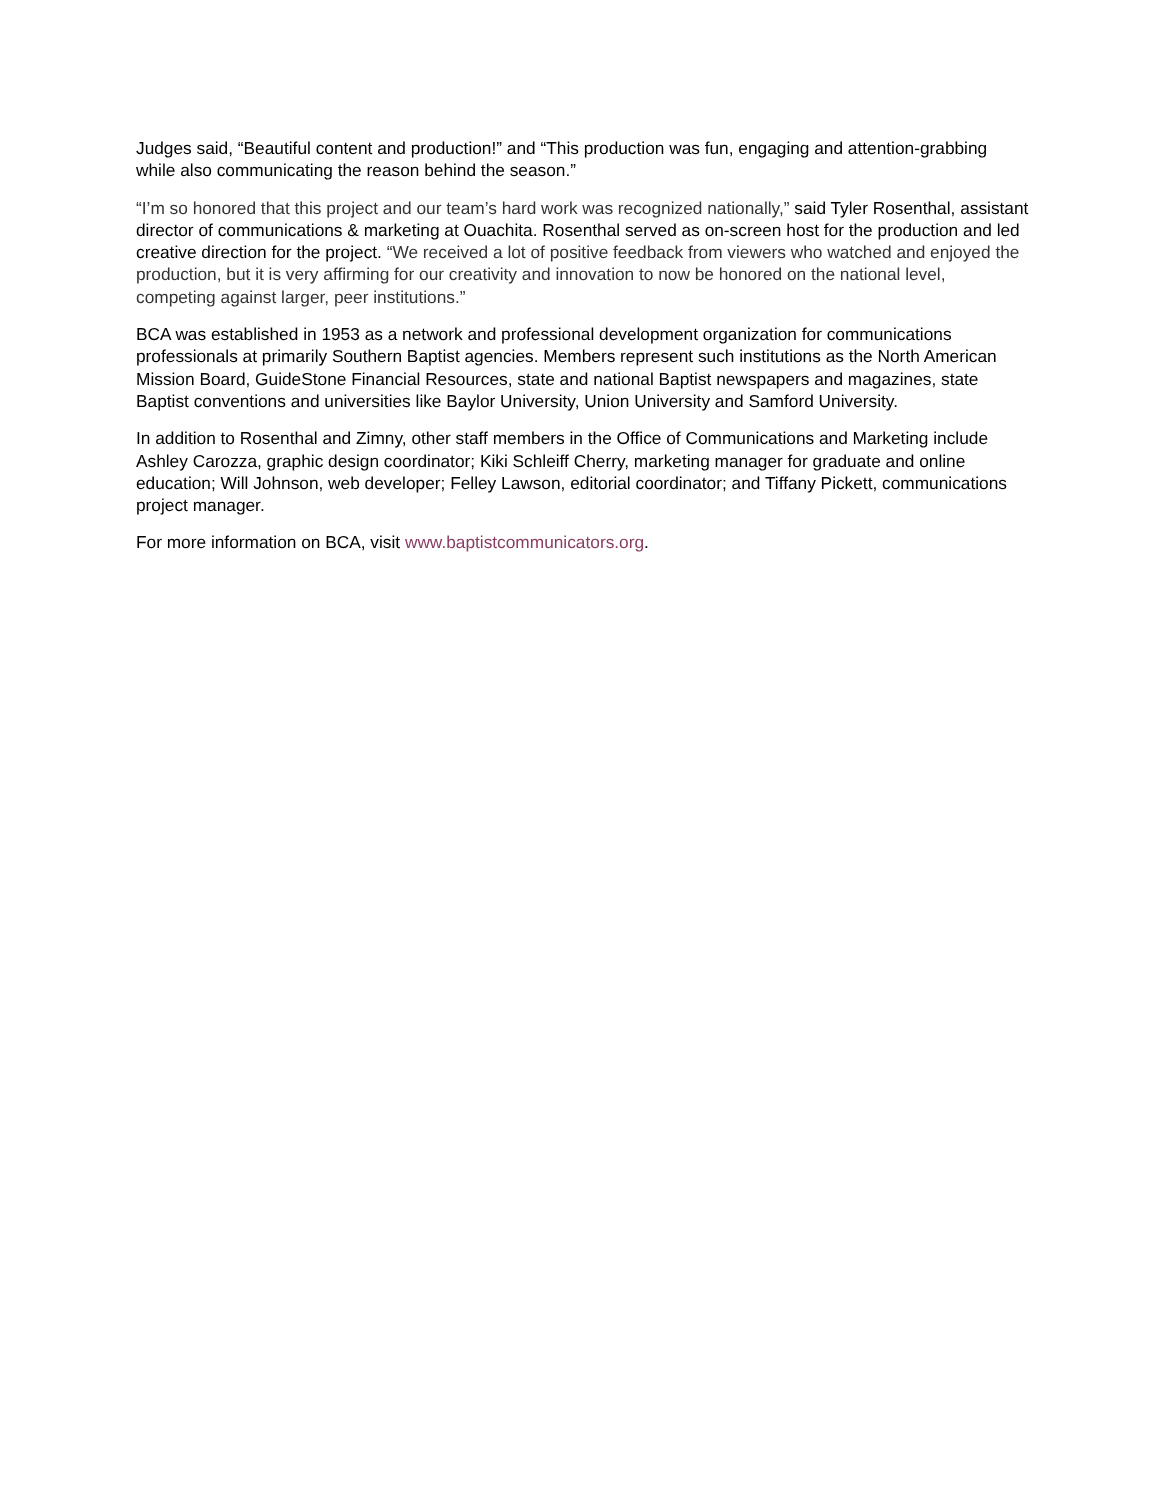Judges said, “Beautiful content and production!” and “This production was fun, engaging and attention-grabbing while also communicating the reason behind the season.”
“I’m so honored that this project and our team’s hard work was recognized nationally,” said Tyler Rosenthal, assistant director of communications & marketing at Ouachita. Rosenthal served as on-screen host for the production and led creative direction for the project. “We received a lot of positive feedback from viewers who watched and enjoyed the production, but it is very affirming for our creativity and innovation to now be honored on the national level, competing against larger, peer institutions.”
BCA was established in 1953 as a network and professional development organization for communications professionals at primarily Southern Baptist agencies. Members represent such institutions as the North American Mission Board, GuideStone Financial Resources, state and national Baptist newspapers and magazines, state Baptist conventions and universities like Baylor University, Union University and Samford University.
In addition to Rosenthal and Zimny, other staff members in the Office of Communications and Marketing include Ashley Carozza, graphic design coordinator; Kiki Schleiff Cherry, marketing manager for graduate and online education; Will Johnson, web developer; Felley Lawson, editorial coordinator; and Tiffany Pickett, communications project manager.
For more information on BCA, visit www.baptistcommunicators.org.